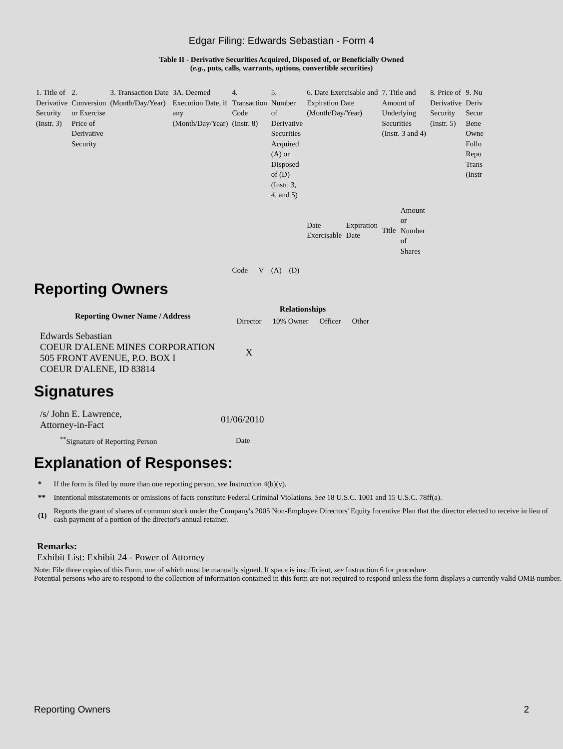Edgar Filing: Edwards Sebastian - Form 4
Table II - Derivative Securities Acquired, Disposed of, or Beneficially Owned
(e.g., puts, calls, warrants, options, convertible securities)
| 1. Title of Derivative Security (Instr. 3) | 2. Conversion or Exercise Price of Derivative Security | 3. Transaction Date (Month/Day/Year) | 3A. Deemed Execution Date, if any (Month/Day/Year) | 4. Transaction Code (Instr. 8) | | 5. Number of Derivative Securities Acquired (A) or Disposed of (D) (Instr. 3, 4, and 5) | | 6. Date Exercisable and Expiration Date (Month/Day/Year) | | 7. Title and Amount of Underlying Securities (Instr. 3 and 4) | | 8. Price of Derivative Security (Instr. 5) | 9. Nu Deriv Secur Bene Owne Follo Repo Trans (Instr |
| | | | | Code | V | (A) | (D) | Date Exercisable | Expiration Date | Title | Amount or Number of Shares | | |
Reporting Owners
| Reporting Owner Name / Address | Relationships | | | |
| --- | --- | --- | --- | --- |
| | Director | 10% Owner | Officer | Other |
| Edwards Sebastian COEUR D'ALENE MINES CORPORATION 505 FRONT AVENUE, P.O. BOX I COEUR D'ALENE, ID 83814 | X | | | |
Signatures
| /s/ John E. Lawrence, Attorney-in-Fact | 01/06/2010 |
| <sup>**</sup> Signature of Reporting Person | Date |
Explanation of Responses:
| * | If the form is filed by more than one reporting person, see Instruction 4(b)(v). |
| ** | Intentional misstatements or omissions of facts constitute Federal Criminal Violations. See 18 U.S.C. 1001 and 15 U.S.C. 78ff(a). |
| (1) | Reports the grant of shares of common stock under the Company's 2005 Non-Employee Directors' Equity Incentive Plan that the director elected to receive in lieu of cash payment of a portion of the director's annual retainer. |
Remarks:
Exhibit List: Exhibit 24 - Power of Attorney
Note: File three copies of this Form, one of which must be manually signed. If space is insufficient, see Instruction 6 for procedure.
Potential persons who are to respond to the collection of information contained in this form are not required to respond unless the form displays a currently valid OMB number.
Reporting Owners 2